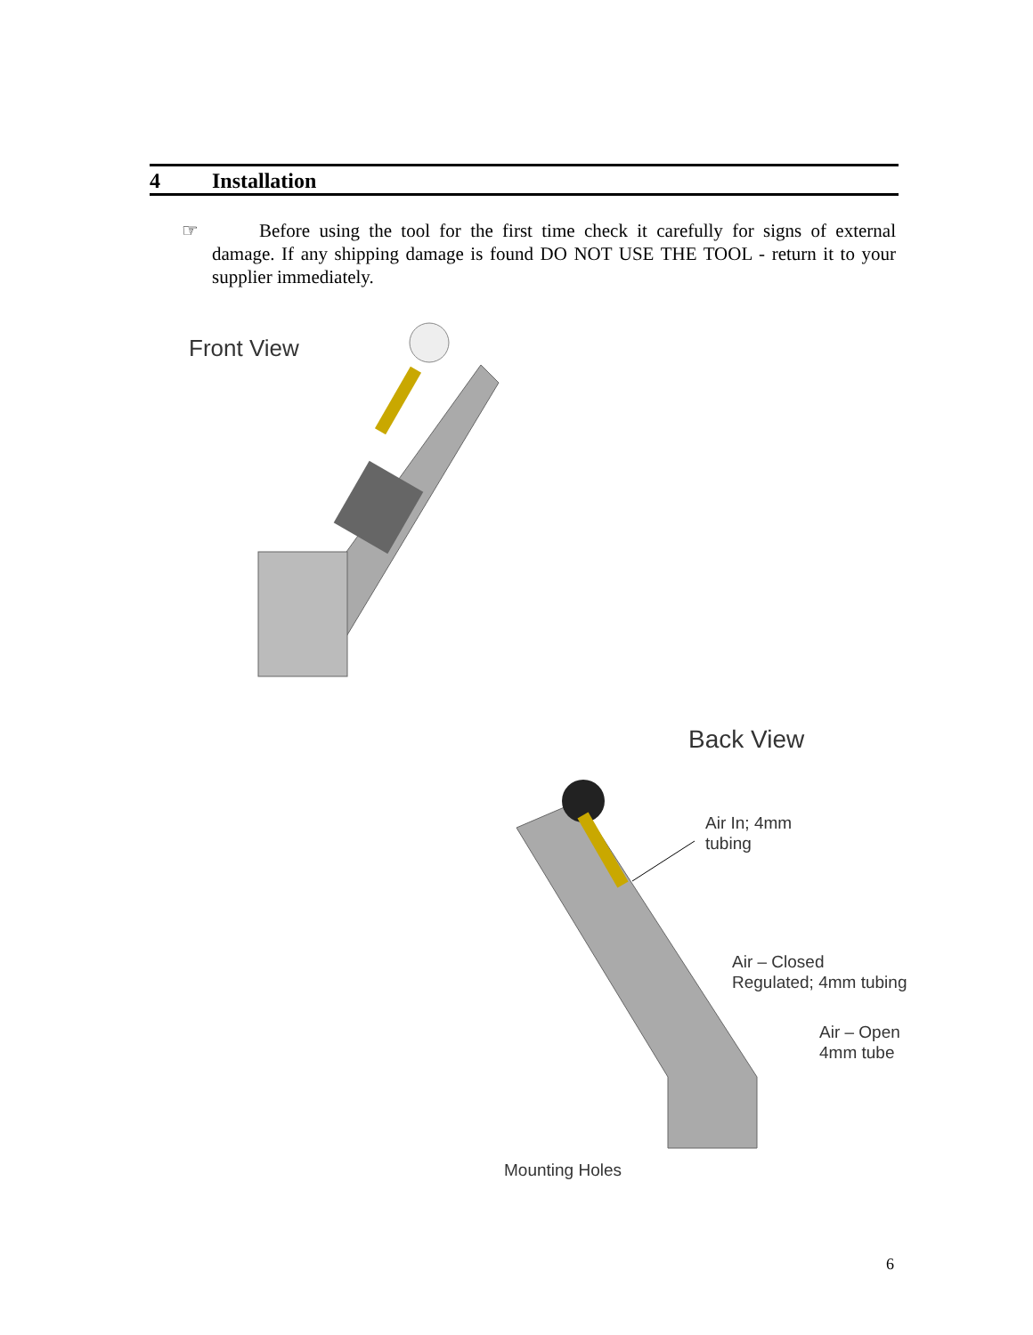4 Installation
☞ Before using the tool for the first time check it carefully for signs of external damage. If any shipping damage is found DO NOT USE THE TOOL - return it to your supplier immediately.
Front View
Back View
Air In; 4mm
tubing
Air – Closed
Regulated; 4mm tubing
Air – Open
4mm tube
Mounting Holes
6